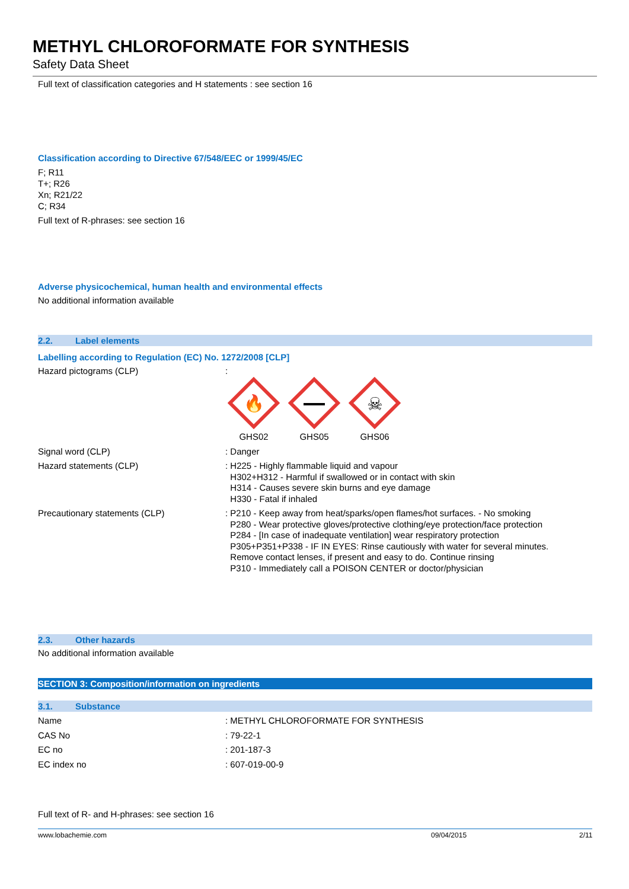METHYL CHLOROFORMATE FOR SYNTHESIS
Safety Data Sheet
Full text of classification categories and H statements : see section 16
Classification according to Directive 67/548/EEC or 1999/45/EC
F; R11
T+; R26
Xn; R21/22
C; R34
Full text of R-phrases: see section 16
Adverse physicochemical, human health and environmental effects
No additional information available
2.2. Label elements
Labelling according to Regulation (EC) No. 1272/2008 [CLP]
Hazard pictograms (CLP)
:
🔥
GHS02
GHS05
☠
GHS06
Signal word (CLP)
: Danger
Hazard statements (CLP)
: H225 - Highly flammable liquid and vapour
H302+H312 - Harmful if swallowed or in contact with skin
H314 - Causes severe skin burns and eye damage
H330 - Fatal if inhaled
Precautionary statements (CLP)
: P210 - Keep away from heat/sparks/open flames/hot surfaces. - No smoking
P280 - Wear protective gloves/protective clothing/eye protection/face protection
P284 - [In case of inadequate ventilation] wear respiratory protection
P305+P351+P338 - IF IN EYES: Rinse cautiously with water for several minutes.
Remove contact lenses, if present and easy to do. Continue rinsing
P310 - Immediately call a POISON CENTER or doctor/physician
2.3. Other hazards
No additional information available
SECTION 3: Composition/information on ingredients
3.1. Substance
Name
: METHYL CHLOROFORMATE FOR SYNTHESIS
CAS No
: 79-22-1
EC no
: 201-187-3
EC index no
: 607-019-00-9
Full text of R- and H-phrases: see section 16
www.lobachemie.com 09/04/2015 2/11